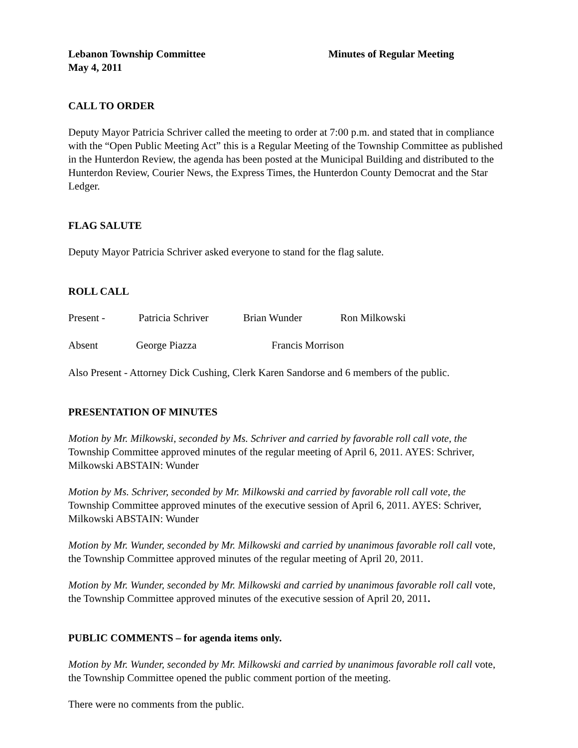Lebanon Township Committee Minutes of Regular Meeting
May 4, 2011
CALL TO ORDER
Deputy Mayor Patricia Schriver called the meeting to order at 7:00 p.m. and stated that in compliance with the “Open Public Meeting Act” this is a Regular Meeting of the Township Committee as published in the Hunterdon Review, the agenda has been posted at the Municipal Building and distributed to the Hunterdon Review, Courier News, the Express Times, the Hunterdon County Democrat and the Star Ledger.
FLAG SALUTE
Deputy Mayor Patricia Schriver asked everyone to stand for the flag salute.
ROLL CALL
Present - Patricia Schriver Brian Wunder Ron Milkowski
Absent George Piazza Francis Morrison
Also Present - Attorney Dick Cushing, Clerk Karen Sandorse and 6 members of the public.
PRESENTATION OF MINUTES
Motion by Mr. Milkowski, seconded by Ms. Schriver and carried by favorable roll call vote, the Township Committee approved minutes of the regular meeting of April 6, 2011. AYES: Schriver, Milkowski ABSTAIN: Wunder
Motion by Ms. Schriver, seconded by Mr. Milkowski and carried by favorable roll call vote, the Township Committee approved minutes of the executive session of April 6, 2011. AYES: Schriver, Milkowski ABSTAIN: Wunder
Motion by Mr. Wunder, seconded by Mr. Milkowski and carried by unanimous favorable roll call vote, the Township Committee approved minutes of the regular meeting of April 20, 2011.
Motion by Mr. Wunder, seconded by Mr. Milkowski and carried by unanimous favorable roll call vote, the Township Committee approved minutes of the executive session of April 20, 2011.
PUBLIC COMMENTS – for agenda items only.
Motion by Mr. Wunder, seconded by Mr. Milkowski and carried by unanimous favorable roll call vote, the Township Committee opened the public comment portion of the meeting.
There were no comments from the public.